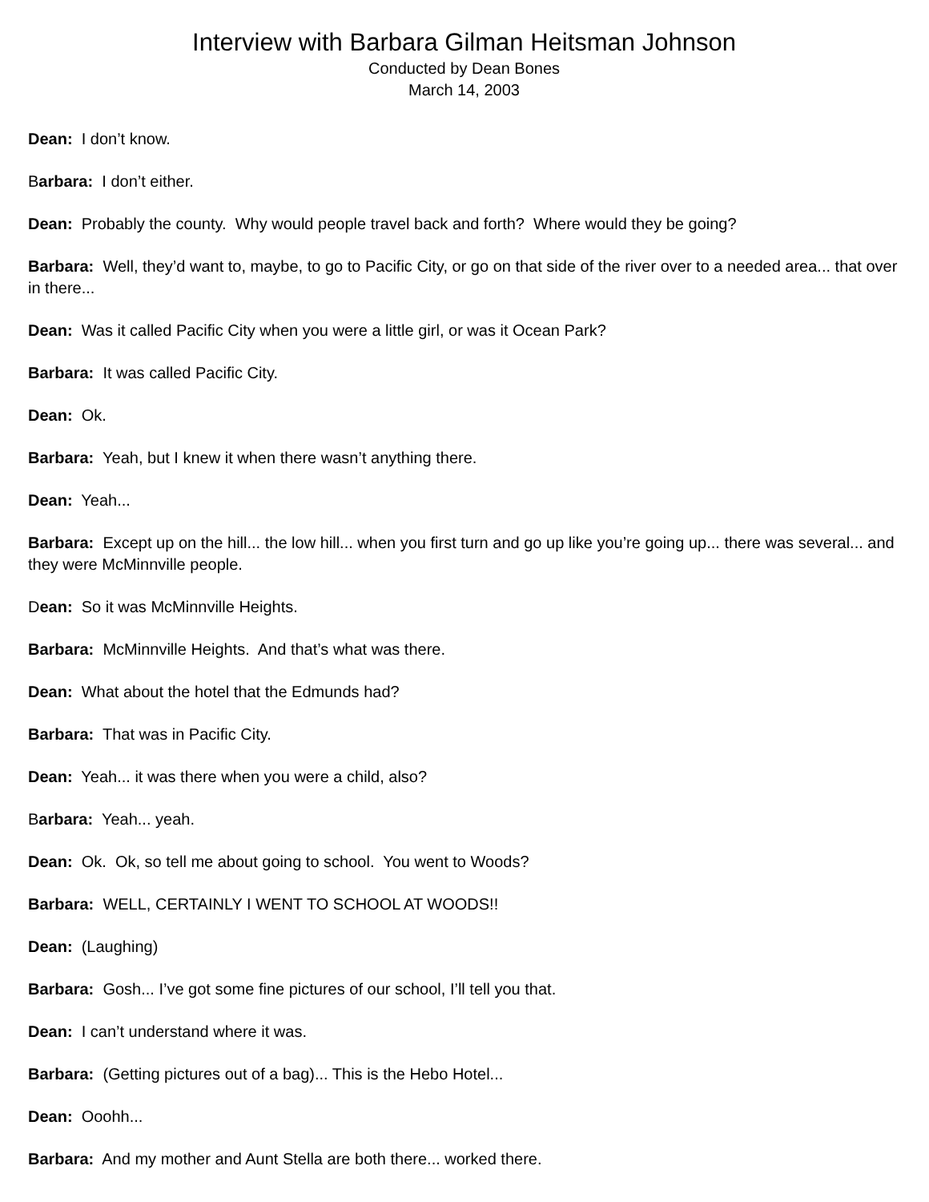Interview with Barbara Gilman Heitsman Johnson
Conducted by Dean Bones
March 14, 2003
Dean: I don’t know.
Barbara: I don’t either.
Dean: Probably the county. Why would people travel back and forth? Where would they be going?
Barbara: Well, they’d want to, maybe, to go to Pacific City, or go on that side of the river over to a needed area... that over in there...
Dean: Was it called Pacific City when you were a little girl, or was it Ocean Park?
Barbara: It was called Pacific City.
Dean: Ok.
Barbara: Yeah, but I knew it when there wasn’t anything there.
Dean: Yeah...
Barbara: Except up on the hill... the low hill... when you first turn and go up like you’re going up... there was several... and they were McMinnville people.
Dean: So it was McMinnville Heights.
Barbara: McMinnville Heights. And that’s what was there.
Dean: What about the hotel that the Edmunds had?
Barbara: That was in Pacific City.
Dean: Yeah... it was there when you were a child, also?
Barbara: Yeah... yeah.
Dean: Ok. Ok, so tell me about going to school. You went to Woods?
Barbara: WELL, CERTAINLY I WENT TO SCHOOL AT WOODS!!
Dean: (Laughing)
Barbara: Gosh... I’ve got some fine pictures of our school, I’ll tell you that.
Dean: I can’t understand where it was.
Barbara: (Getting pictures out of a bag)... This is the Hebo Hotel...
Dean: Ooohh...
Barbara: And my mother and Aunt Stella are both there... worked there.